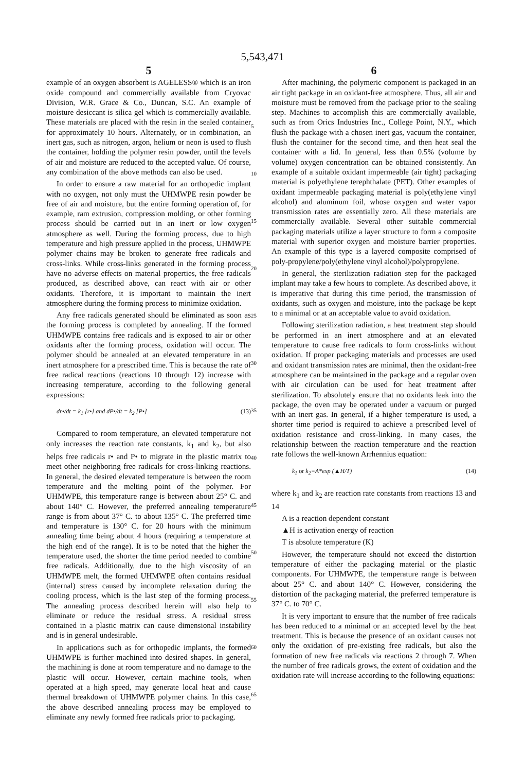5,543,471
5
example of an oxygen absorbent is AGELESS® which is an iron oxide compound and commercially available from Cryovac Division, W.R. Grace & Co., Duncan, S.C. An example of moisture desiccant is silica gel which is commercially available. These materials are placed with the resin in the sealed container for approximately 10 hours. Alternately, or in combination, an inert gas, such as nitrogen, argon, helium or neon is used to flush the container, holding the polymer resin powder, until the levels of air and moisture are reduced to the accepted value. Of course, any combination of the above methods can also be used.
In order to ensure a raw material for an orthopedic implant with no oxygen, not only must the UHMWPE resin powder be free of air and moisture, but the entire forming operation of, for example, ram extrusion, compression molding, or other forming process should be carried out in an inert or low oxygen atmosphere as well. During the forming process, due to high temperature and high pressure applied in the process, UHMWPE polymer chains may be broken to generate free radicals and cross-links. While cross-links generated in the forming process have no adverse effects on material properties, the free radicals produced, as described above, can react with air or other oxidants. Therefore, it is important to maintain the inert atmosphere during the forming process to minimize oxidation.
Any free radicals generated should be eliminated as soon as the forming process is completed by annealing. If the formed UHMWPE contains free radicals and is exposed to air or other oxidants after the forming process, oxidation will occur. The polymer should be annealed at an elevated temperature in an inert atmosphere for a prescribed time. This is because the rate of free radical reactions (reactions 10 through 12) increase with increasing temperature, according to the following general expressions:
dr•/dt = k<sub>1</sub> [r•] and dP•/dt = k<sub>2</sub> [P•] (13)
Compared to room temperature, an elevated temperature not only increases the reaction rate constants, k<sub>1</sub> and k<sub>2</sub>, but also helps free radicals r• and P• to migrate in the plastic matrix to meet other neighboring free radicals for cross-linking reactions. In general, the desired elevated temperature is between the room temperature and the melting point of the polymer. For UHMWPE, this temperature range is between about 25° C. and about 140° C. However, the preferred annealing temperature range is from about 37° C. to about 135° C. The preferred time and temperature is 130° C. for 20 hours with the minimum annealing time being about 4 hours (requiring a temperature at the high end of the range). It is to be noted that the higher the temperature used, the shorter the time period needed to combine free radicals. Additionally, due to the high viscosity of an UHMWPE melt, the formed UHMWPE often contains residual (internal) stress caused by incomplete relaxation during the cooling process, which is the last step of the forming process. The annealing process described herein will also help to eliminate or reduce the residual stress. A residual stress contained in a plastic matrix can cause dimensional instability and is in general undesirable.
In applications such as for orthopedic implants, the formed UHMWPE is further machined into desired shapes. In general, the machining is done at room temperature and no damage to the plastic will occur. However, certain machine tools, when operated at a high speed, may generate local heat and cause thermal breakdown of UHMWPE polymer chains. In this case, the above described annealing process may be employed to eliminate any newly formed free radicals prior to packaging.
5
10
15
20
25
30
35
40
45
50
55
60
65
6
After machining, the polymeric component is packaged in an air tight package in an oxidant-free atmosphere. Thus, all air and moisture must be removed from the package prior to the sealing step. Machines to accomplish this are commercially available, such as from Orics Industries Inc., College Point, N.Y., which flush the package with a chosen inert gas, vacuum the container, flush the container for the second time, and then heat seal the container with a lid. In general, less than 0.5% (volume by volume) oxygen concentration can be obtained consistently. An example of a suitable oxidant impermeable (air tight) packaging material is polyethylene terephthalate (PET). Other examples of oxidant impermeable packaging material is poly(ethylene vinyl alcohol) and aluminum foil, whose oxygen and water vapor transmission rates are essentially zero. All these materials are commercially available. Several other suitable commercial packaging materials utilize a layer structure to form a composite material with superior oxygen and moisture barrier properties. An example of this type is a layered composite comprised of poly-propylene/poly(ethylene vinyl alcohol)/polypropylene.
In general, the sterilization radiation step for the packaged implant may take a few hours to complete. As described above, it is imperative that during this time period, the transmission of oxidants, such as oxygen and moisture, into the package be kept to a minimal or at an acceptable value to avoid oxidation.
Following sterilization radiation, a heat treatment step should be performed in an inert atmosphere and at an elevated temperature to cause free radicals to form cross-links without oxidation. If proper packaging materials and processes are used and oxidant transmission rates are minimal, then the oxidant-free atmosphere can be maintained in the package and a regular oven with air circulation can be used for heat treatment after sterilization. To absolutely ensure that no oxidants leak into the package, the oven may be operated under a vacuum or purged with an inert gas. In general, if a higher temperature is used, a shorter time period is required to achieve a prescribed level of oxidation resistance and cross-linking. In many cases, the relationship between the reaction temperature and the reaction rate follows the well-known Arrhennius equation:
k<sub>1</sub> or k<sub>2</sub>=A*exp (▲H/T) (14)
where k<sub>1</sub> and k<sub>2</sub> are reaction rate constants from reactions 13 and 14
A is a reaction dependent constant
▲H is activation energy of reaction
T is absolute temperature (K)
However, the temperature should not exceed the distortion temperature of either the packaging material or the plastic components. For UHMWPE, the temperature range is between about 25° C. and about 140° C. However, considering the distortion of the packaging material, the preferred temperature is 37° C. to 70° C.
It is very important to ensure that the number of free radicals has been reduced to a minimal or an accepted level by the heat treatment. This is because the presence of an oxidant causes not only the oxidation of pre-existing free radicals, but also the formation of new free radicals via reactions 2 through 7. When the number of free radicals grows, the extent of oxidation and the oxidation rate will increase according to the following equations: